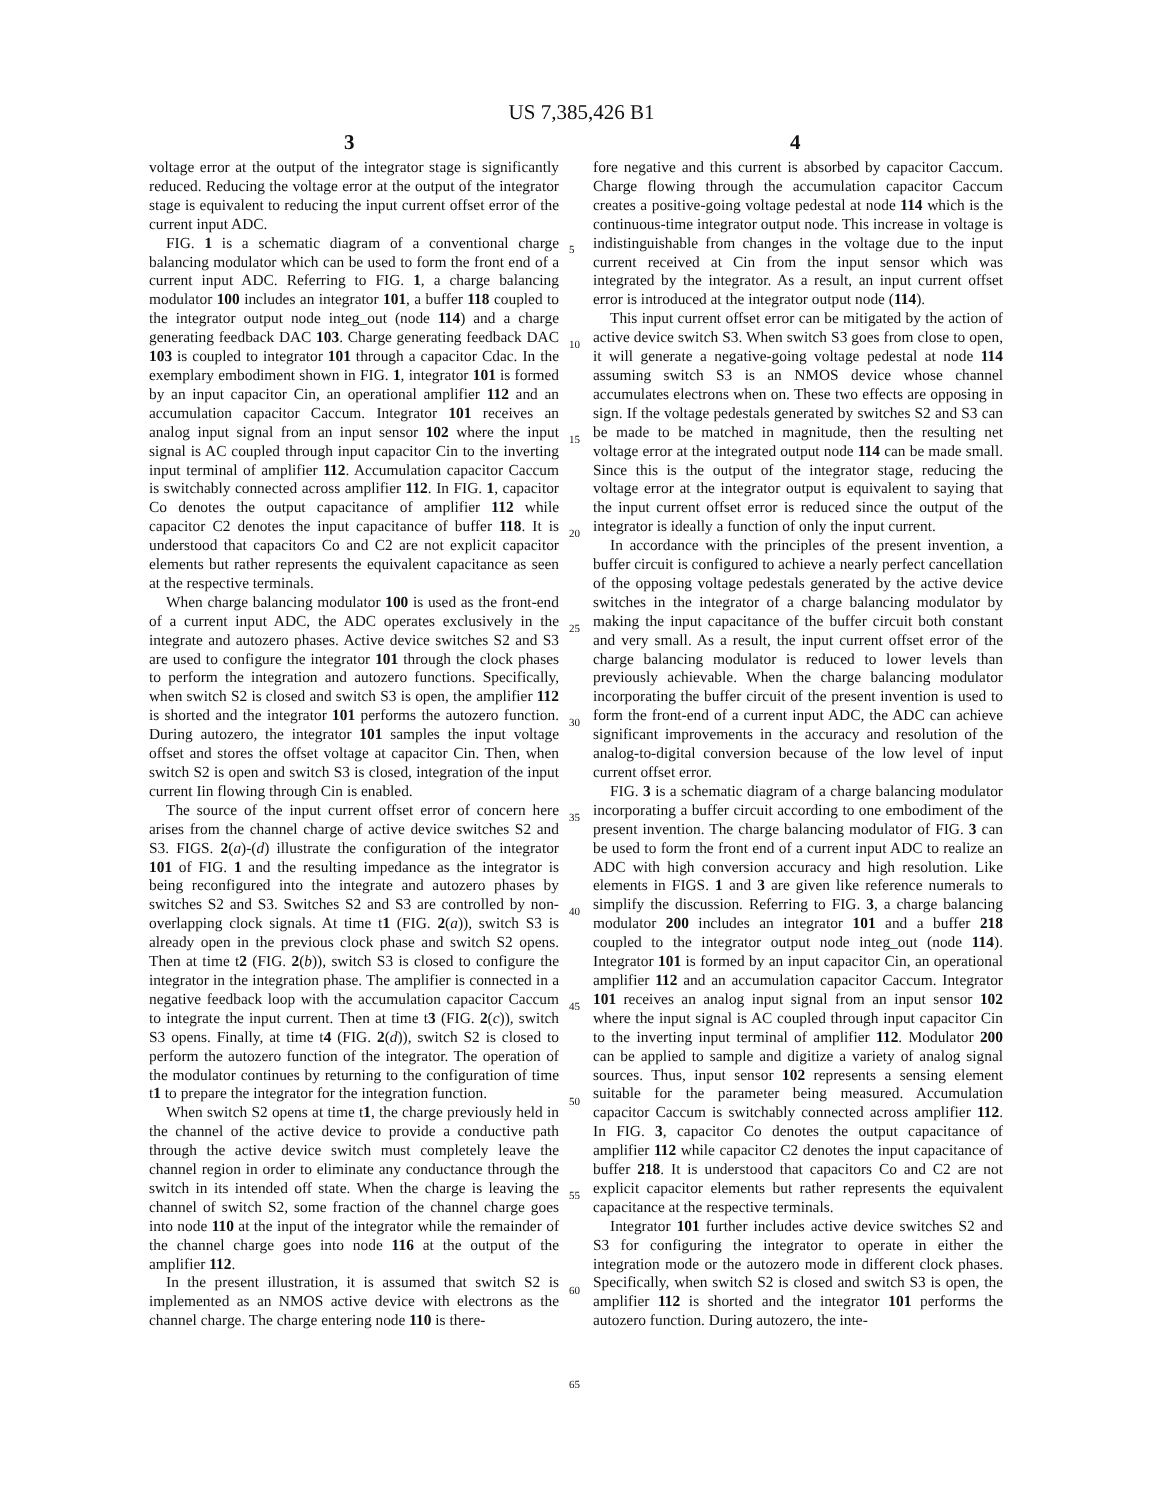US 7,385,426 B1
3 4
voltage error at the output of the integrator stage is significantly reduced. Reducing the voltage error at the output of the integrator stage is equivalent to reducing the input current offset error of the current input ADC.
FIG. 1 is a schematic diagram of a conventional charge balancing modulator which can be used to form the front end of a current input ADC. Referring to FIG. 1, a charge balancing modulator 100 includes an integrator 101, a buffer 118 coupled to the integrator output node integ_out (node 114) and a charge generating feedback DAC 103. Charge generating feedback DAC 103 is coupled to integrator 101 through a capacitor Cdac. In the exemplary embodiment shown in FIG. 1, integrator 101 is formed by an input capacitor Cin, an operational amplifier 112 and an accumulation capacitor Caccum. Integrator 101 receives an analog input signal from an input sensor 102 where the input signal is AC coupled through input capacitor Cin to the inverting input terminal of amplifier 112. Accumulation capacitor Caccum is switchably connected across amplifier 112. In FIG. 1, capacitor Co denotes the output capacitance of amplifier 112 while capacitor C2 denotes the input capacitance of buffer 118. It is understood that capacitors Co and C2 are not explicit capacitor elements but rather represents the equivalent capacitance as seen at the respective terminals.
When charge balancing modulator 100 is used as the front-end of a current input ADC, the ADC operates exclusively in the integrate and autozero phases. Active device switches S2 and S3 are used to configure the integrator 101 through the clock phases to perform the integration and autozero functions. Specifically, when switch S2 is closed and switch S3 is open, the amplifier 112 is shorted and the integrator 101 performs the autozero function. During autozero, the integrator 101 samples the input voltage offset and stores the offset voltage at capacitor Cin. Then, when switch S2 is open and switch S3 is closed, integration of the input current Iin flowing through Cin is enabled.
The source of the input current offset error of concern here arises from the channel charge of active device switches S2 and S3. FIGS. 2(a)-(d) illustrate the configuration of the integrator 101 of FIG. 1 and the resulting impedance as the integrator is being reconfigured into the integrate and autozero phases by switches S2 and S3. Switches S2 and S3 are controlled by non-overlapping clock signals. At time t1 (FIG. 2(a)), switch S3 is already open in the previous clock phase and switch S2 opens. Then at time t2 (FIG. 2(b)), switch S3 is closed to configure the integrator in the integration phase. The amplifier is connected in a negative feedback loop with the accumulation capacitor Caccum to integrate the input current. Then at time t3 (FIG. 2(c)), switch S3 opens. Finally, at time t4 (FIG. 2(d)), switch S2 is closed to perform the autozero function of the integrator. The operation of the modulator continues by returning to the configuration of time t1 to prepare the integrator for the integration function.
When switch S2 opens at time t1, the charge previously held in the channel of the active device to provide a conductive path through the active device switch must completely leave the channel region in order to eliminate any conductance through the switch in its intended off state. When the charge is leaving the channel of switch S2, some fraction of the channel charge goes into node 110 at the input of the integrator while the remainder of the channel charge goes into node 116 at the output of the amplifier 112.
In the present illustration, it is assumed that switch S2 is implemented as an NMOS active device with electrons as the channel charge. The charge entering node 110 is there-
fore negative and this current is absorbed by capacitor Caccum. Charge flowing through the accumulation capacitor Caccum creates a positive-going voltage pedestal at node 114 which is the continuous-time integrator output node. This increase in voltage is indistinguishable from changes in the voltage due to the input current received at Cin from the input sensor which was integrated by the integrator. As a result, an input current offset error is introduced at the integrator output node (114).
This input current offset error can be mitigated by the action of active device switch S3. When switch S3 goes from close to open, it will generate a negative-going voltage pedestal at node 114 assuming switch S3 is an NMOS device whose channel accumulates electrons when on. These two effects are opposing in sign. If the voltage pedestals generated by switches S2 and S3 can be made to be matched in magnitude, then the resulting net voltage error at the integrated output node 114 can be made small. Since this is the output of the integrator stage, reducing the voltage error at the integrator output is equivalent to saying that the input current offset error is reduced since the output of the integrator is ideally a function of only the input current.
In accordance with the principles of the present invention, a buffer circuit is configured to achieve a nearly perfect cancellation of the opposing voltage pedestals generated by the active device switches in the integrator of a charge balancing modulator by making the input capacitance of the buffer circuit both constant and very small. As a result, the input current offset error of the charge balancing modulator is reduced to lower levels than previously achievable. When the charge balancing modulator incorporating the buffer circuit of the present invention is used to form the front-end of a current input ADC, the ADC can achieve significant improvements in the accuracy and resolution of the analog-to-digital conversion because of the low level of input current offset error.
FIG. 3 is a schematic diagram of a charge balancing modulator incorporating a buffer circuit according to one embodiment of the present invention. The charge balancing modulator of FIG. 3 can be used to form the front end of a current input ADC to realize an ADC with high conversion accuracy and high resolution. Like elements in FIGS. 1 and 3 are given like reference numerals to simplify the discussion. Referring to FIG. 3, a charge balancing modulator 200 includes an integrator 101 and a buffer 218 coupled to the integrator output node integ_out (node 114). Integrator 101 is formed by an input capacitor Cin, an operational amplifier 112 and an accumulation capacitor Caccum. Integrator 101 receives an analog input signal from an input sensor 102 where the input signal is AC coupled through input capacitor Cin to the inverting input terminal of amplifier 112. Modulator 200 can be applied to sample and digitize a variety of analog signal sources. Thus, input sensor 102 represents a sensing element suitable for the parameter being measured. Accumulation capacitor Caccum is switchably connected across amplifier 112. In FIG. 3, capacitor Co denotes the output capacitance of amplifier 112 while capacitor C2 denotes the input capacitance of buffer 218. It is understood that capacitors Co and C2 are not explicit capacitor elements but rather represents the equivalent capacitance at the respective terminals.
Integrator 101 further includes active device switches S2 and S3 for configuring the integrator to operate in either the integration mode or the autozero mode in different clock phases. Specifically, when switch S2 is closed and switch S3 is open, the amplifier 112 is shorted and the integrator 101 performs the autozero function. During autozero, the inte-
5
10
15
20
25
30
35
40
45
50
55
60
65